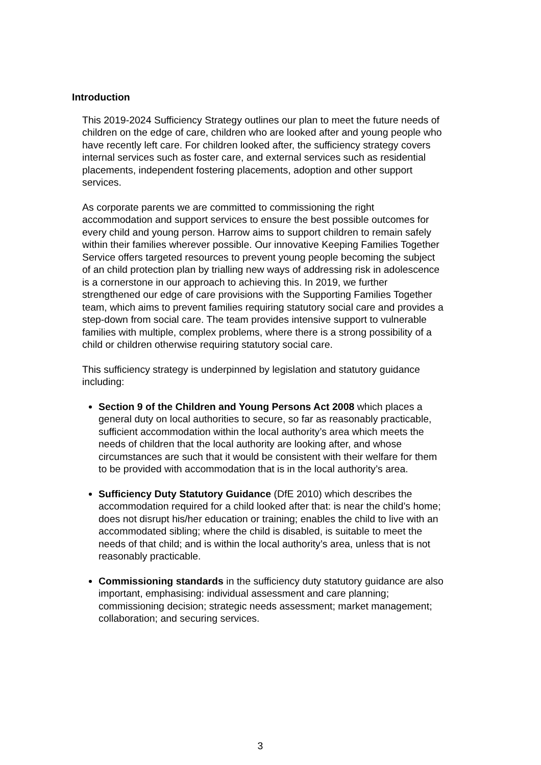Introduction
This 2019-2024 Sufficiency Strategy outlines our plan to meet the future needs of children on the edge of care, children who are looked after and young people who have recently left care. For children looked after, the sufficiency strategy covers internal services such as foster care, and external services such as residential placements, independent fostering placements, adoption and other support services.
As corporate parents we are committed to commissioning the right accommodation and support services to ensure the best possible outcomes for every child and young person. Harrow aims to support children to remain safely within their families wherever possible. Our innovative Keeping Families Together Service offers targeted resources to prevent young people becoming the subject of an child protection plan by trialling new ways of addressing risk in adolescence is a cornerstone in our approach to achieving this. In 2019, we further strengthened our edge of care provisions with the Supporting Families Together team, which aims to prevent families requiring statutory social care and provides a step-down from social care. The team provides intensive support to vulnerable families with multiple, complex problems, where there is a strong possibility of a child or children otherwise requiring statutory social care.
This sufficiency strategy is underpinned by legislation and statutory guidance including:
Section 9 of the Children and Young Persons Act 2008 which places a general duty on local authorities to secure, so far as reasonably practicable, sufficient accommodation within the local authority’s area which meets the needs of children that the local authority are looking after, and whose circumstances are such that it would be consistent with their welfare for them to be provided with accommodation that is in the local authority’s area.
Sufficiency Duty Statutory Guidance (DfE 2010) which describes the accommodation required for a child looked after that: is near the child’s home; does not disrupt his/her education or training; enables the child to live with an accommodated sibling; where the child is disabled, is suitable to meet the needs of that child; and is within the local authority’s area, unless that is not reasonably practicable.
Commissioning standards in the sufficiency duty statutory guidance are also important, emphasising: individual assessment and care planning; commissioning decision; strategic needs assessment; market management; collaboration; and securing services.
3